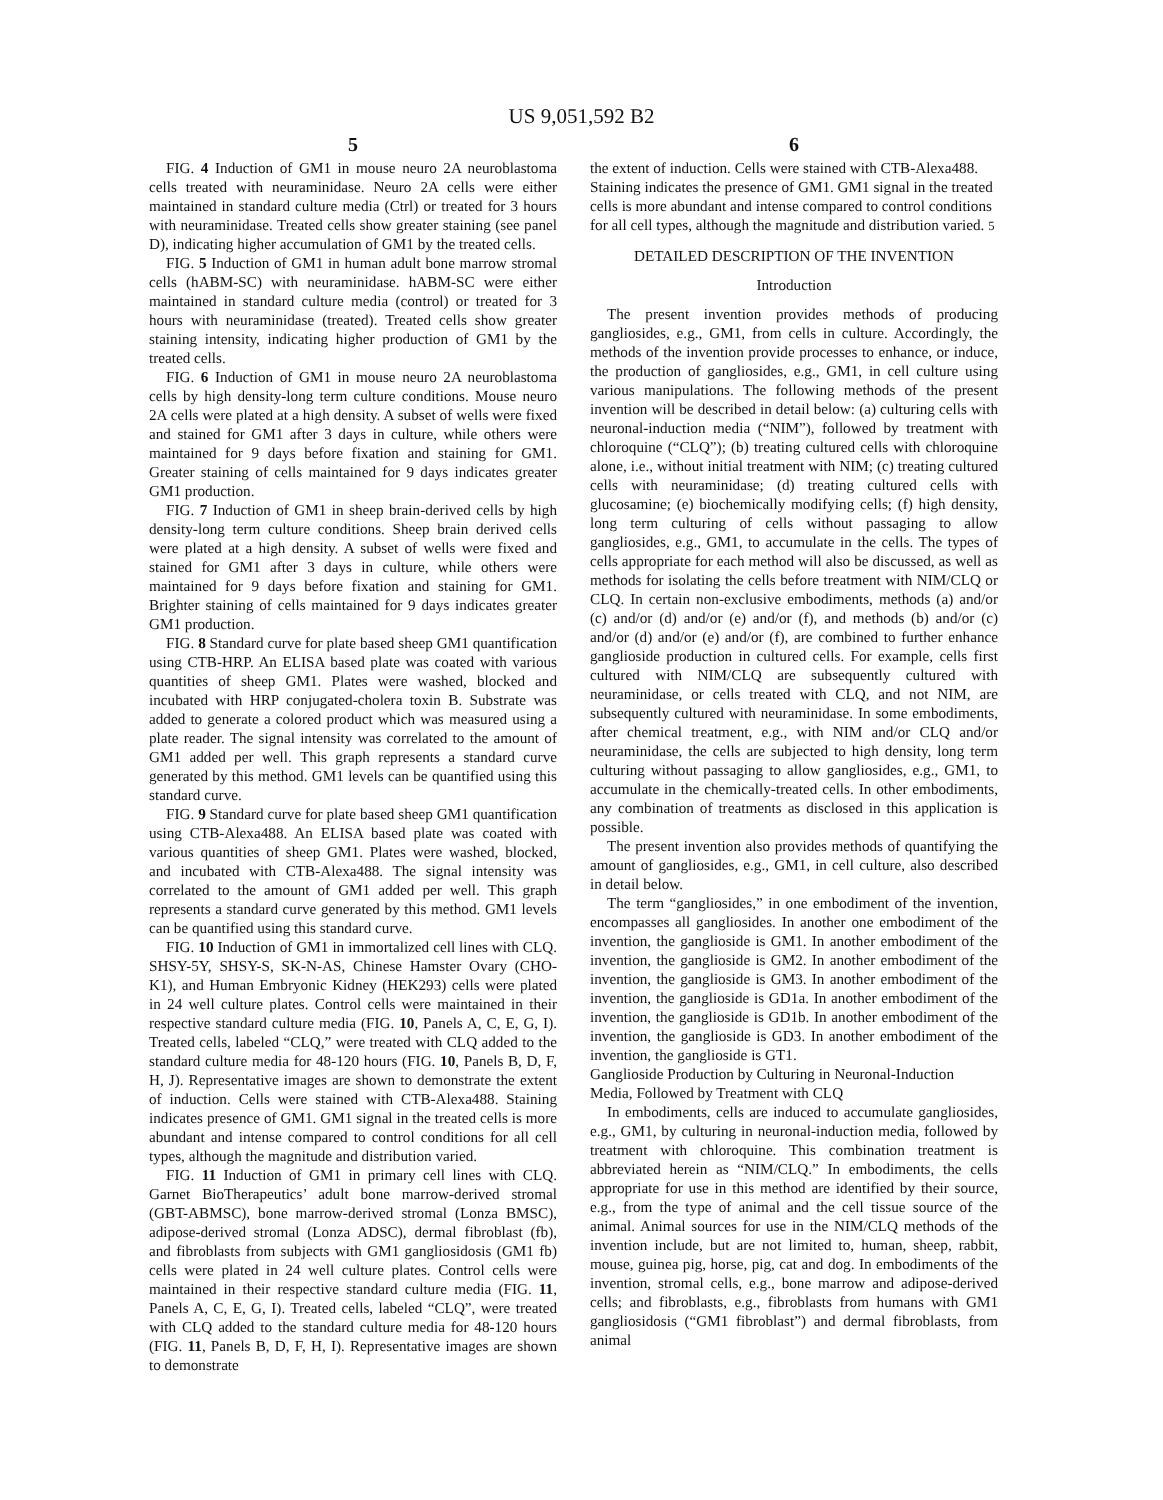US 9,051,592 B2
5
FIG. 4 Induction of GM1 in mouse neuro 2A neuroblastoma cells treated with neuraminidase. Neuro 2A cells were either maintained in standard culture media (Ctrl) or treated for 3 hours with neuraminidase. Treated cells show greater staining (see panel D), indicating higher accumulation of GM1 by the treated cells.
FIG. 5 Induction of GM1 in human adult bone marrow stromal cells (hABM-SC) with neuraminidase. hABM-SC were either maintained in standard culture media (control) or treated for 3 hours with neuraminidase (treated). Treated cells show greater staining intensity, indicating higher production of GM1 by the treated cells.
FIG. 6 Induction of GM1 in mouse neuro 2A neuroblastoma cells by high density-long term culture conditions. Mouse neuro 2A cells were plated at a high density. A subset of wells were fixed and stained for GM1 after 3 days in culture, while others were maintained for 9 days before fixation and staining for GM1. Greater staining of cells maintained for 9 days indicates greater GM1 production.
FIG. 7 Induction of GM1 in sheep brain-derived cells by high density-long term culture conditions. Sheep brain derived cells were plated at a high density. A subset of wells were fixed and stained for GM1 after 3 days in culture, while others were maintained for 9 days before fixation and staining for GM1. Brighter staining of cells maintained for 9 days indicates greater GM1 production.
FIG. 8 Standard curve for plate based sheep GM1 quantification using CTB-HRP. An ELISA based plate was coated with various quantities of sheep GM1. Plates were washed, blocked and incubated with HRP conjugated-cholera toxin B. Substrate was added to generate a colored product which was measured using a plate reader. The signal intensity was correlated to the amount of GM1 added per well. This graph represents a standard curve generated by this method. GM1 levels can be quantified using this standard curve.
FIG. 9 Standard curve for plate based sheep GM1 quantification using CTB-Alexa488. An ELISA based plate was coated with various quantities of sheep GM1. Plates were washed, blocked, and incubated with CTB-Alexa488. The signal intensity was correlated to the amount of GM1 added per well. This graph represents a standard curve generated by this method. GM1 levels can be quantified using this standard curve.
FIG. 10 Induction of GM1 in immortalized cell lines with CLQ. SHSY-5Y, SHSY-S, SK-N-AS, Chinese Hamster Ovary (CHO-K1), and Human Embryonic Kidney (HEK293) cells were plated in 24 well culture plates. Control cells were maintained in their respective standard culture media (FIG. 10, Panels A, C, E, G, I). Treated cells, labeled “CLQ,” were treated with CLQ added to the standard culture media for 48-120 hours (FIG. 10, Panels B, D, F, H, J). Representative images are shown to demonstrate the extent of induction. Cells were stained with CTB-Alexa488. Staining indicates presence of GM1. GM1 signal in the treated cells is more abundant and intense compared to control conditions for all cell types, although the magnitude and distribution varied.
FIG. 11 Induction of GM1 in primary cell lines with CLQ. Garnet BioTherapeutics’ adult bone marrow-derived stromal (GBT-ABMSC), bone marrow-derived stromal (Lonza BMSC), adipose-derived stromal (Lonza ADSC), dermal fibroblast (fb), and fibroblasts from subjects with GM1 gangliosidosis (GM1 fb) cells were plated in 24 well culture plates. Control cells were maintained in their respective standard culture media (FIG. 11, Panels A, C, E, G, I). Treated cells, labeled “CLQ”, were treated with CLQ added to the standard culture media for 48-120 hours (FIG. 11, Panels B, D, F, H, I). Representative images are shown to demonstrate
6
the extent of induction. Cells were stained with CTB-Alexa488. Staining indicates the presence of GM1. GM1 signal in the treated cells is more abundant and intense compared to control conditions for all cell types, although the magnitude and distribution varied. 5
DETAILED DESCRIPTION OF THE INVENTION
Introduction
The present invention provides methods of producing gangliosides, e.g., GM1, from cells in culture. Accordingly, the methods of the invention provide processes to enhance, or induce, the production of gangliosides, e.g., GM1, in cell culture using various manipulations. The following methods of the present invention will be described in detail below: (a) culturing cells with neuronal-induction media (“NIM”), followed by treatment with chloroquine (“CLQ”); (b) treating cultured cells with chloroquine alone, i.e., without initial treatment with NIM; (c) treating cultured cells with neuraminidase; (d) treating cultured cells with glucosamine; (e) biochemically modifying cells; (f) high density, long term culturing of cells without passaging to allow gangliosides, e.g., GM1, to accumulate in the cells. The types of cells appropriate for each method will also be discussed, as well as methods for isolating the cells before treatment with NIM/CLQ or CLQ. In certain non-exclusive embodiments, methods (a) and/or (c) and/or (d) and/or (e) and/or (f), and methods (b) and/or (c) and/or (d) and/or (e) and/or (f), are combined to further enhance ganglioside production in cultured cells. For example, cells first cultured with NIM/CLQ are subsequently cultured with neuraminidase, or cells treated with CLQ, and not NIM, are subsequently cultured with neuraminidase. In some embodiments, after chemical treatment, e.g., with NIM and/or CLQ and/or neuraminidase, the cells are subjected to high density, long term culturing without passaging to allow gangliosides, e.g., GM1, to accumulate in the chemically-treated cells. In other embodiments, any combination of treatments as disclosed in this application is possible.
The present invention also provides methods of quantifying the amount of gangliosides, e.g., GM1, in cell culture, also described in detail below.
The term “gangliosides,” in one embodiment of the invention, encompasses all gangliosides. In another one embodiment of the invention, the ganglioside is GM1. In another embodiment of the invention, the ganglioside is GM2. In another embodiment of the invention, the ganglioside is GM3. In another embodiment of the invention, the ganglioside is GD1a. In another embodiment of the invention, the ganglioside is GD1b. In another embodiment of the invention, the ganglioside is GD3. In another embodiment of the invention, the ganglioside is GT1.
Ganglioside Production by Culturing in Neuronal-Induction Media, Followed by Treatment with CLQ
In embodiments, cells are induced to accumulate gangliosides, e.g., GM1, by culturing in neuronal-induction media, followed by treatment with chloroquine. This combination treatment is abbreviated herein as “NIM/CLQ.” In embodiments, the cells appropriate for use in this method are identified by their source, e.g., from the type of animal and the cell tissue source of the animal. Animal sources for use in the NIM/CLQ methods of the invention include, but are not limited to, human, sheep, rabbit, mouse, guinea pig, horse, pig, cat and dog. In embodiments of the invention, stromal cells, e.g., bone marrow and adipose-derived cells; and fibroblasts, e.g., fibroblasts from humans with GM1 gangliosidosis (“GM1 fibroblast”) and dermal fibroblasts, from animal